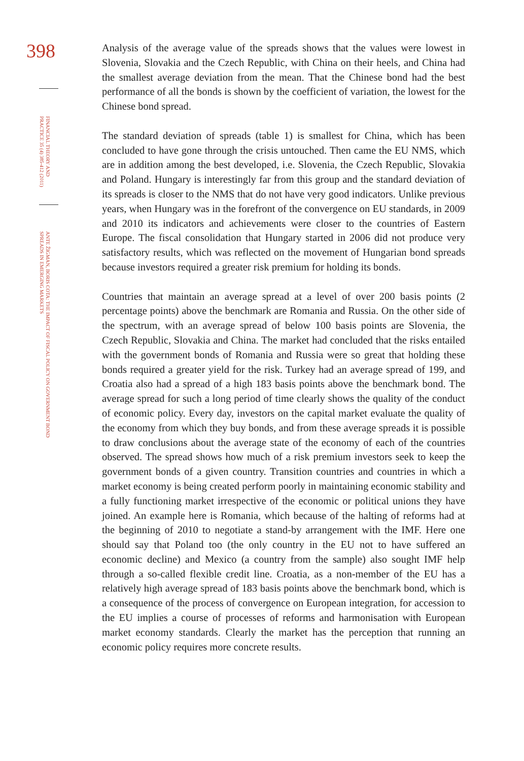398
FINANCIAL THEORY AND PRACTICE 35 (4) 385-412 (2011)
ANTE ŽIGMAN, BORIS COTA: THE IMPACT OF FISCAL POLICY ON GOVERNMENT BOND SPREADS IN EMERGING MARKETS
Analysis of the average value of the spreads shows that the values were lowest in Slovenia, Slovakia and the Czech Republic, with China on their heels, and China had the smallest average deviation from the mean. That the Chinese bond had the best performance of all the bonds is shown by the coefficient of variation, the lowest for the Chinese bond spread.
The standard deviation of spreads (table 1) is smallest for China, which has been concluded to have gone through the crisis untouched. Then came the EU NMS, which are in addition among the best developed, i.e. Slovenia, the Czech Republic, Slovakia and Poland. Hungary is interestingly far from this group and the standard deviation of its spreads is closer to the NMS that do not have very good indicators. Unlike previous years, when Hungary was in the forefront of the convergence on EU standards, in 2009 and 2010 its indicators and achievements were closer to the countries of Eastern Europe. The fiscal consolidation that Hungary started in 2006 did not produce very satisfactory results, which was reflected on the movement of Hungarian bond spreads because investors required a greater risk premium for holding its bonds.
Countries that maintain an average spread at a level of over 200 basis points (2 percentage points) above the benchmark are Romania and Russia. On the other side of the spectrum, with an average spread of below 100 basis points are Slovenia, the Czech Republic, Slovakia and China. The market had concluded that the risks entailed with the government bonds of Romania and Russia were so great that holding these bonds required a greater yield for the risk. Turkey had an average spread of 199, and Croatia also had a spread of a high 183 basis points above the benchmark bond. The average spread for such a long period of time clearly shows the quality of the conduct of economic policy. Every day, investors on the capital market evaluate the quality of the economy from which they buy bonds, and from these average spreads it is possible to draw conclusions about the average state of the economy of each of the countries observed. The spread shows how much of a risk premium investors seek to keep the government bonds of a given country. Transition countries and countries in which a market economy is being created perform poorly in maintaining economic stability and a fully functioning market irrespective of the economic or political unions they have joined. An example here is Romania, which because of the halting of reforms had at the beginning of 2010 to negotiate a stand-by arrangement with the IMF. Here one should say that Poland too (the only country in the EU not to have suffered an economic decline) and Mexico (a country from the sample) also sought IMF help through a so-called flexible credit line. Croatia, as a non-member of the EU has a relatively high average spread of 183 basis points above the benchmark bond, which is a consequence of the process of convergence on European integration, for accession to the EU implies a course of processes of reforms and harmonisation with European market economy standards. Clearly the market has the perception that running an economic policy requires more concrete results.